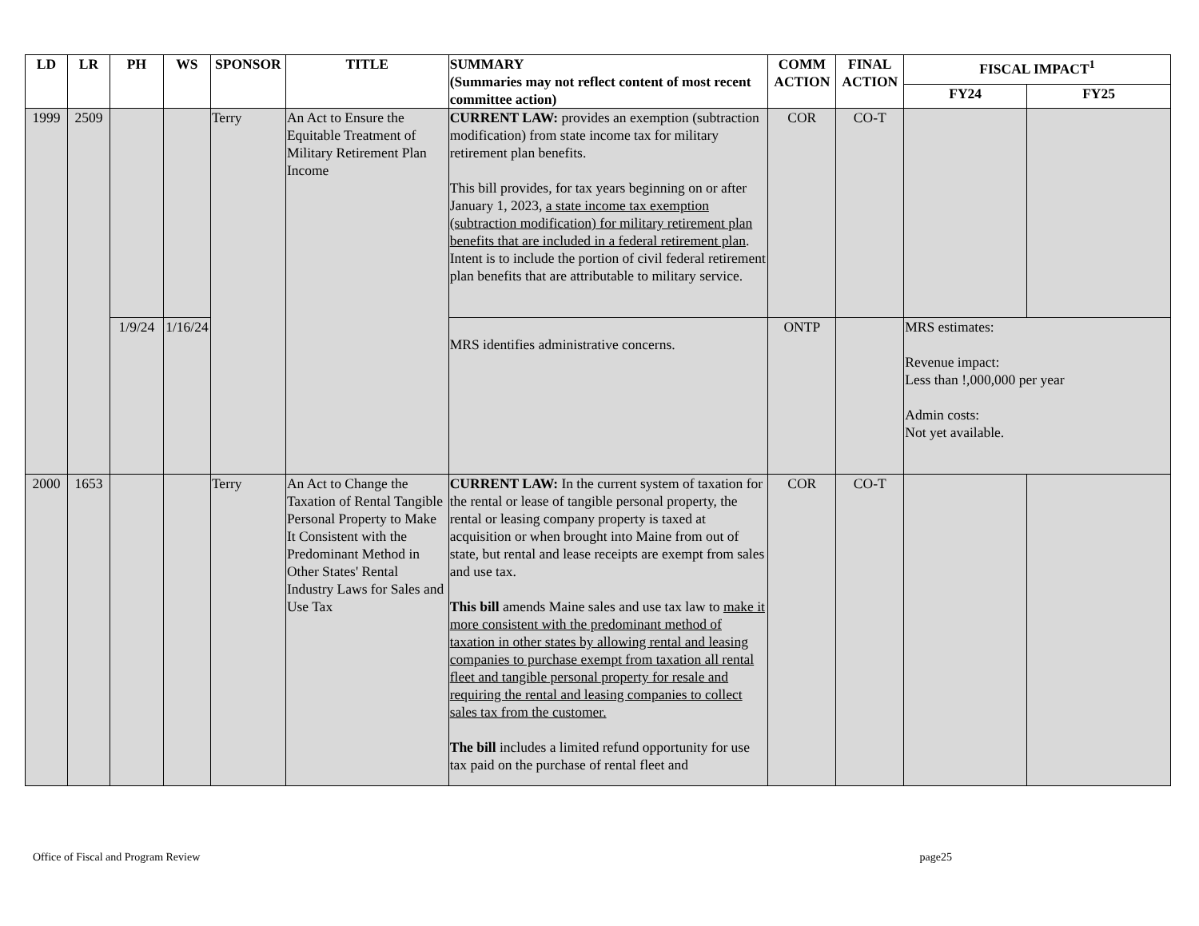| LD | LR | PH | WS | SPONSOR | TITLE | SUMMARY (Summaries may not reflect content of most recent committee action) | COMM ACTION | FINAL ACTION | FISCAL IMPACT<sup>1</sup> | |
| --- | --- | --- | --- | --- | --- | --- | --- | --- | --- | --- |
| | | | | | | | | | FY24 | FY25 |
| 1999 | 2509 | | | Terry | An Act to Ensure the Equitable Treatment of Military Retirement Plan Income | CURRENT LAW: provides an exemption (subtraction modification) from state income tax for military retirement plan benefits. This bill provides, for tax years beginning on or after January 1, 2023, a state income tax exemption (subtraction modification) for military retirement plan benefits that are included in a federal retirement plan . Intent is to include the portion of civil federal retirement plan benefits that are attributable to military service. | COR | CO-T | | |
| | | 1/9/24 | 1/16/24 | | | MRS identifies administrative concerns. | ONTP | | MRS estimates: Revenue impact: Less than !,000,000 per year Admin costs: Not yet available. | |
| 2000 | 1653 | | | Terry | An Act to Change the Taxation of Rental Tangible Personal Property to Make It Consistent with the Predominant Method in Other States' Rental Industry Laws for Sales and Use Tax | CURRENT LAW: In the current system of taxation for the rental or lease of tangible personal property, the rental or leasing company property is taxed at acquisition or when brought into Maine from out of state, but rental and lease receipts are exempt from sales and use tax. This bill amends Maine sales and use tax law to make it more consistent with the predominant method of taxation in other states by allowing rental and leasing companies to purchase exempt from taxation all rental fleet and tangible personal property for resale and requiring the rental and leasing companies to collect sales tax from the customer. The bill includes a limited refund opportunity for use tax paid on the purchase of rental fleet and | COR | CO-T | | |
Office of Fiscal and Program Review page25